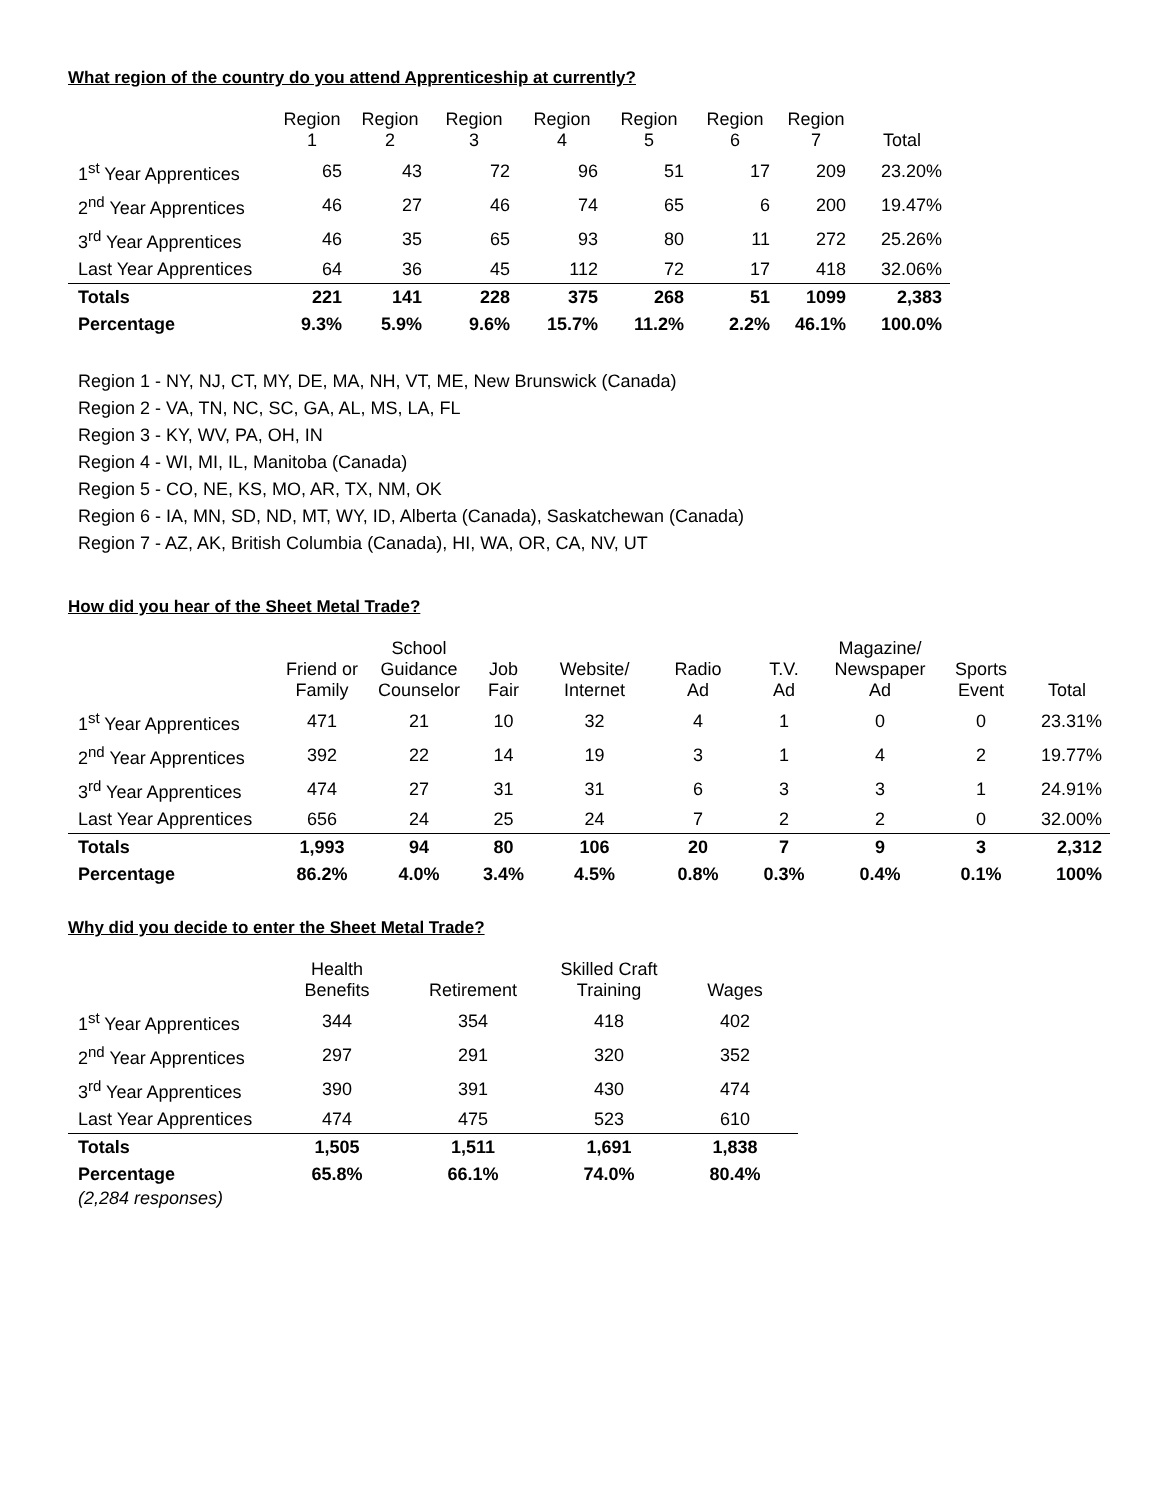What region of the country do you attend Apprenticeship at currently?
| | Region 1 | Region 2 | Region 3 | Region 4 | Region 5 | Region 6 | Region 7 | Total |
| --- | --- | --- | --- | --- | --- | --- | --- | --- |
| 1<sup>st</sup> Year Apprentices | 65 | 43 | 72 | 96 | 51 | 17 | 209 | 23.20% |
| 2<sup>nd</sup> Year Apprentices | 46 | 27 | 46 | 74 | 65 | 6 | 200 | 19.47% |
| 3<sup>rd</sup> Year Apprentices | 46 | 35 | 65 | 93 | 80 | 11 | 272 | 25.26% |
| Last Year Apprentices | 64 | 36 | 45 | 112 | 72 | 17 | 418 | 32.06% |
| Totals | 221 | 141 | 228 | 375 | 268 | 51 | 1099 | 2,383 |
| Percentage | 9.3% | 5.9% | 9.6% | 15.7% | 11.2% | 2.2% | 46.1% | 100.0% |
Region 1 - NY, NJ, CT, MY, DE, MA, NH, VT, ME, New Brunswick (Canada)
Region 2 - VA, TN, NC, SC, GA, AL, MS, LA, FL
Region 3 - KY, WV, PA, OH, IN
Region 4 - WI, MI, IL, Manitoba (Canada)
Region 5 - CO, NE, KS, MO, AR, TX, NM, OK
Region 6 - IA, MN, SD, ND, MT, WY, ID, Alberta (Canada), Saskatchewan (Canada)
Region 7 - AZ, AK, British Columbia (Canada), HI, WA, OR, CA, NV, UT
How did you hear of the Sheet Metal Trade?
| | Friend or Family | School Guidance Counselor | Job Fair | Website/ Internet | Radio Ad | T.V. Ad | Magazine/ Newspaper Ad | Sports Event | Total |
| --- | --- | --- | --- | --- | --- | --- | --- | --- | --- |
| 1<sup>st</sup> Year Apprentices | 471 | 21 | 10 | 32 | 4 | 1 | 0 | 0 | 23.31% |
| 2<sup>nd</sup> Year Apprentices | 392 | 22 | 14 | 19 | 3 | 1 | 4 | 2 | 19.77% |
| 3<sup>rd</sup> Year Apprentices | 474 | 27 | 31 | 31 | 6 | 3 | 3 | 1 | 24.91% |
| Last Year Apprentices | 656 | 24 | 25 | 24 | 7 | 2 | 2 | 0 | 32.00% |
| Totals | 1,993 | 94 | 80 | 106 | 20 | 7 | 9 | 3 | 2,312 |
| Percentage | 86.2% | 4.0% | 3.4% | 4.5% | 0.8% | 0.3% | 0.4% | 0.1% | 100% |
Why did you decide to enter the Sheet Metal Trade?
| | Health Benefits | Retirement | Skilled Craft Training | Wages |
| --- | --- | --- | --- | --- |
| 1<sup>st</sup> Year Apprentices | 344 | 354 | 418 | 402 |
| 2<sup>nd</sup> Year Apprentices | 297 | 291 | 320 | 352 |
| 3<sup>rd</sup> Year Apprentices | 390 | 391 | 430 | 474 |
| Last Year Apprentices | 474 | 475 | 523 | 610 |
| Totals | 1,505 | 1,511 | 1,691 | 1,838 |
| Percentage | 65.8% | 66.1% | 74.0% | 80.4% |
(2,284 responses)